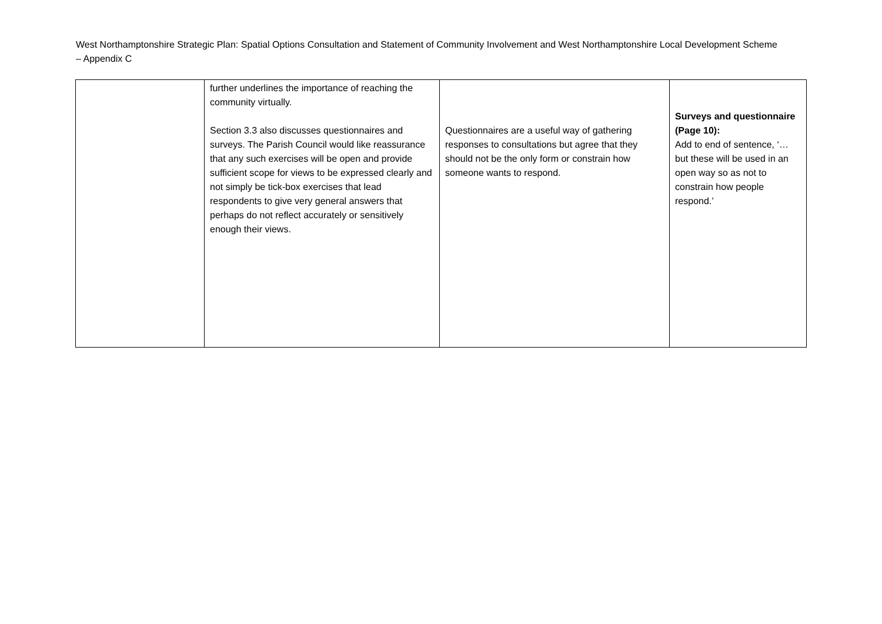West Northamptonshire Strategic Plan: Spatial Options Consultation and Statement of Community Involvement and West Northamptonshire Local Development Scheme – Appendix C
| | further underlines the importance of reaching the community virtually. Section 3.3 also discusses questionnaires and surveys. The Parish Council would like reassurance that any such exercises will be open and provide sufficient scope for views to be expressed clearly and not simply be tick-box exercises that lead respondents to give very general answers that perhaps do not reflect accurately or sensitively enough their views. | Questionnaires are a useful way of gathering responses to consultations but agree that they should not be the only form or constrain how someone wants to respond. | Surveys and questionnaire (Page 10): Add to end of sentence, ‘…but these will be used in an open way so as not to constrain how people respond.’ |